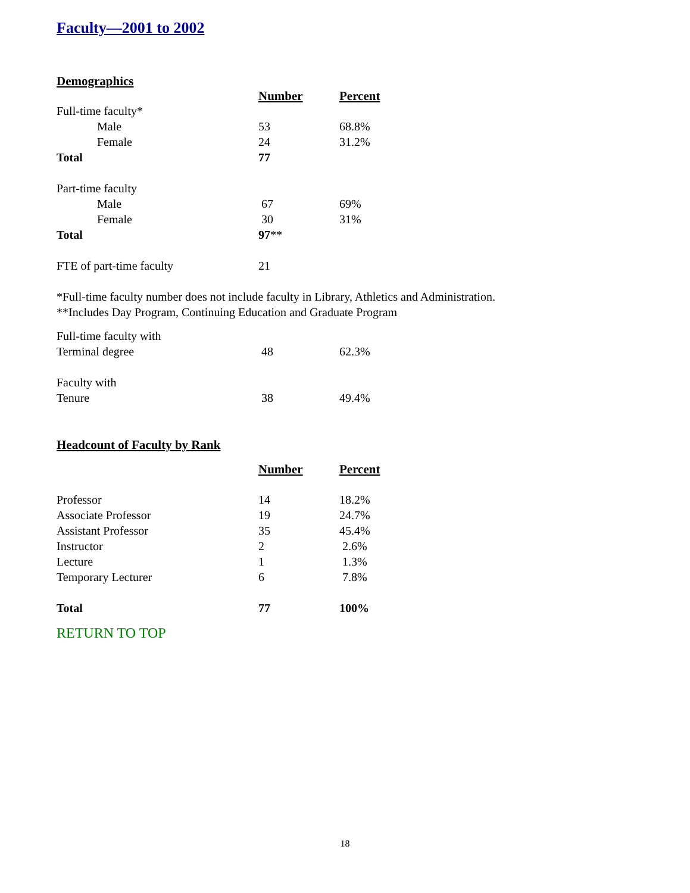Faculty—2001 to 2002
Demographics
| | Number | Percent |
| Full-time faculty* | | |
| Male | 53 | 68.8% |
| Female | 24 | 31.2% |
| Total | 77 | |
| Part-time faculty | | |
| Male | 67 | 69% |
| Female | 30 | 31% |
| Total | 97 ** | |
| FTE of part-time faculty | 21 | |
*Full-time faculty number does not include faculty in Library, Athletics and Administration.
**Includes Day Program, Continuing Education and Graduate Program
| Full-time faculty with | | |
| Terminal degree | 48 | 62.3% |
| Faculty with | | |
| Tenure | 38 | 49.4% |
Headcount of Faculty by Rank
| | Number | Percent |
| Professor | 14 | 18.2% |
| Associate Professor | 19 | 24.7% |
| Assistant Professor | 35 | 45.4% |
| Instructor | 2 | 2.6% |
| Lecture | 1 | 1.3% |
| Temporary Lecturer | 6 | 7.8% |
| Total | 77 | 100% |
RETURN TO TOP
18